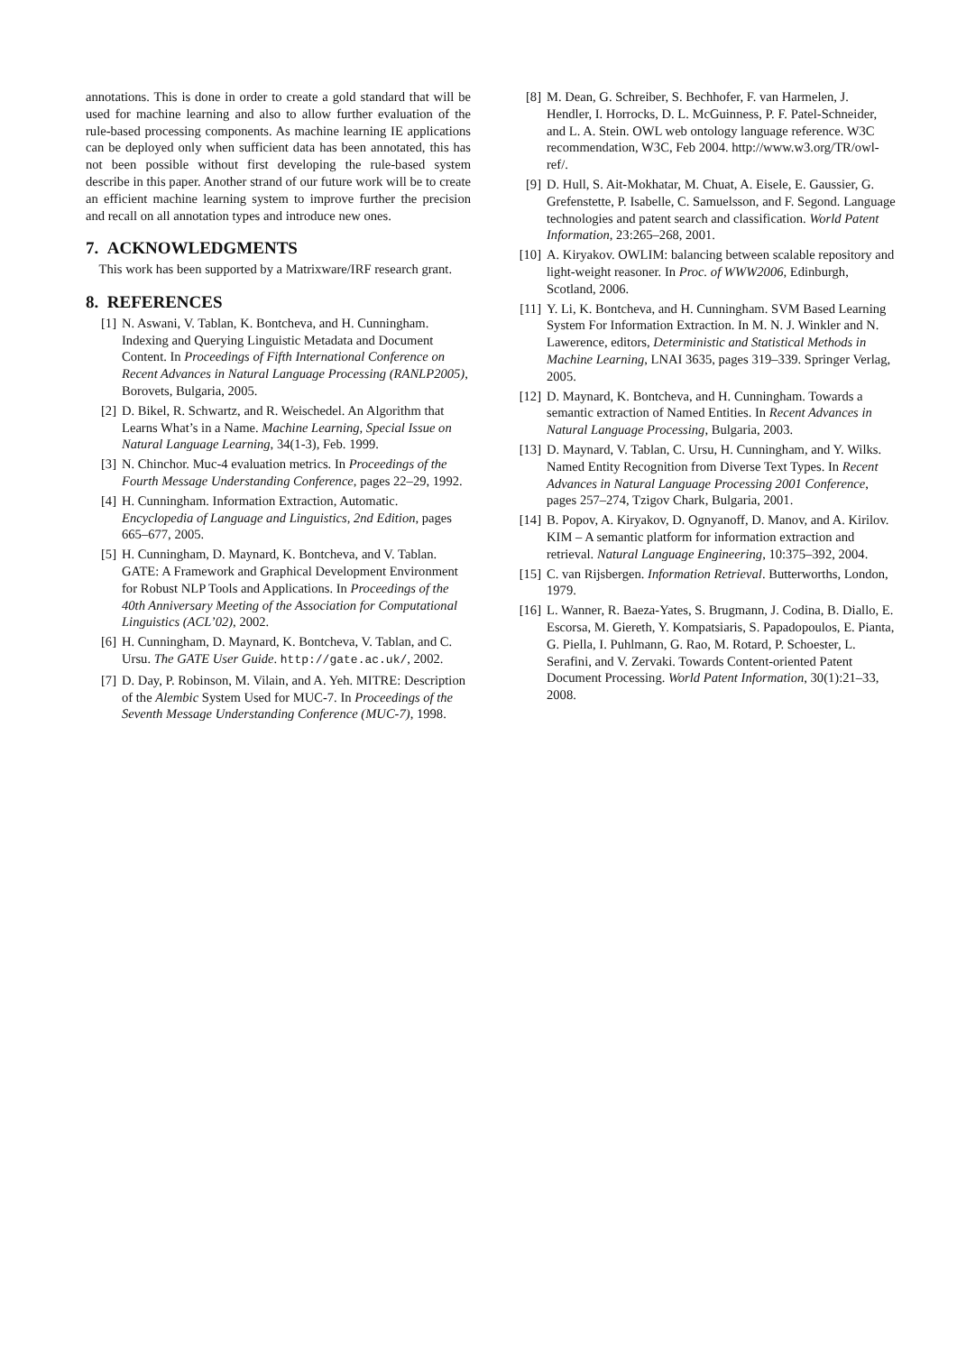annotations. This is done in order to create a gold standard that will be used for machine learning and also to allow further evaluation of the rule-based processing components. As machine learning IE applications can be deployed only when sufficient data has been annotated, this has not been possible without first developing the rule-based system describe in this paper. Another strand of our future work will be to create an efficient machine learning system to improve further the precision and recall on all annotation types and introduce new ones.
7. ACKNOWLEDGMENTS
This work has been supported by a Matrixware/IRF research grant.
8. REFERENCES
[1] N. Aswani, V. Tablan, K. Bontcheva, and H. Cunningham. Indexing and Querying Linguistic Metadata and Document Content. In Proceedings of Fifth International Conference on Recent Advances in Natural Language Processing (RANLP2005), Borovets, Bulgaria, 2005.
[2] D. Bikel, R. Schwartz, and R. Weischedel. An Algorithm that Learns What’s in a Name. Machine Learning, Special Issue on Natural Language Learning, 34(1-3), Feb. 1999.
[3] N. Chinchor. Muc-4 evaluation metrics. In Proceedings of the Fourth Message Understanding Conference, pages 22–29, 1992.
[4] H. Cunningham. Information Extraction, Automatic. Encyclopedia of Language and Linguistics, 2nd Edition, pages 665–677, 2005.
[5] H. Cunningham, D. Maynard, K. Bontcheva, and V. Tablan. GATE: A Framework and Graphical Development Environment for Robust NLP Tools and Applications. In Proceedings of the 40th Anniversary Meeting of the Association for Computational Linguistics (ACL’02), 2002.
[6] H. Cunningham, D. Maynard, K. Bontcheva, V. Tablan, and C. Ursu. The GATE User Guide. http://gate.ac.uk/, 2002.
[7] D. Day, P. Robinson, M. Vilain, and A. Yeh. MITRE: Description of the Alembic System Used for MUC-7. In Proceedings of the Seventh Message Understanding Conference (MUC-7), 1998.
[8] M. Dean, G. Schreiber, S. Bechhofer, F. van Harmelen, J. Hendler, I. Horrocks, D. L. McGuinness, P. F. Patel-Schneider, and L. A. Stein. OWL web ontology language reference. W3C recommendation, W3C, Feb 2004. http://www.w3.org/TR/owl-ref/.
[9] D. Hull, S. Ait-Mokhatar, M. Chuat, A. Eisele, E. Gaussier, G. Grefenstette, P. Isabelle, C. Samuelsson, and F. Segond. Language technologies and patent search and classification. World Patent Information, 23:265–268, 2001.
[10] A. Kiryakov. OWLIM: balancing between scalable repository and light-weight reasoner. In Proc. of WWW2006, Edinburgh, Scotland, 2006.
[11] Y. Li, K. Bontcheva, and H. Cunningham. SVM Based Learning System For Information Extraction. In M. N. J. Winkler and N. Lawerence, editors, Deterministic and Statistical Methods in Machine Learning, LNAI 3635, pages 319–339. Springer Verlag, 2005.
[12] D. Maynard, K. Bontcheva, and H. Cunningham. Towards a semantic extraction of Named Entities. In Recent Advances in Natural Language Processing, Bulgaria, 2003.
[13] D. Maynard, V. Tablan, C. Ursu, H. Cunningham, and Y. Wilks. Named Entity Recognition from Diverse Text Types. In Recent Advances in Natural Language Processing 2001 Conference, pages 257–274, Tzigov Chark, Bulgaria, 2001.
[14] B. Popov, A. Kiryakov, D. Ognyanoff, D. Manov, and A. Kirilov. KIM – A semantic platform for information extraction and retrieval. Natural Language Engineering, 10:375–392, 2004.
[15] C. van Rijsbergen. Information Retrieval. Butterworths, London, 1979.
[16] L. Wanner, R. Baeza-Yates, S. Brugmann, J. Codina, B. Diallo, E. Escorsa, M. Giereth, Y. Kompatsiaris, S. Papadopoulos, E. Pianta, G. Piella, I. Puhlmann, G. Rao, M. Rotard, P. Schoester, L. Serafini, and V. Zervaki. Towards Content-oriented Patent Document Processing. World Patent Information, 30(1):21–33, 2008.